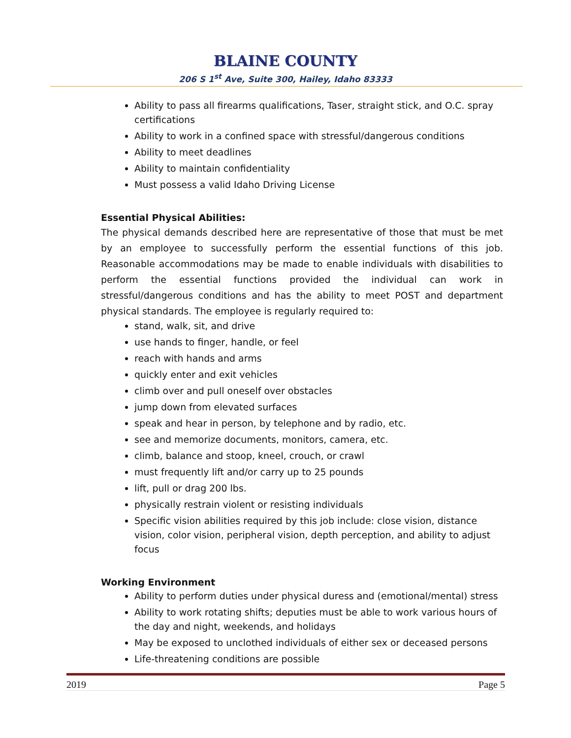BLAINE COUNTY
206 S 1<sup>st</sup> Ave, Suite 300, Hailey, Idaho 83333
Ability to pass all firearms qualifications, Taser, straight stick, and O.C. spray certifications
Ability to work in a confined space with stressful/dangerous conditions
Ability to meet deadlines
Ability to maintain confidentiality
Must possess a valid Idaho Driving License
Essential Physical Abilities:
The physical demands described here are representative of those that must be met by an employee to successfully perform the essential functions of this job. Reasonable accommodations may be made to enable individuals with disabilities to perform the essential functions provided the individual can work in stressful/dangerous conditions and has the ability to meet POST and department physical standards. The employee is regularly required to:
stand, walk, sit, and drive
use hands to finger, handle, or feel
reach with hands and arms
quickly enter and exit vehicles
climb over and pull oneself over obstacles
jump down from elevated surfaces
speak and hear in person, by telephone and by radio, etc.
see and memorize documents, monitors, camera, etc.
climb, balance and stoop, kneel, crouch, or crawl
must frequently lift and/or carry up to 25 pounds
lift, pull or drag 200 lbs.
physically restrain violent or resisting individuals
Specific vision abilities required by this job include: close vision, distance vision, color vision, peripheral vision, depth perception, and ability to adjust focus
Working Environment
Ability to perform duties under physical duress and (emotional/mental) stress
Ability to work rotating shifts; deputies must be able to work various hours of the day and night, weekends, and holidays
May be exposed to unclothed individuals of either sex or deceased persons
Life-threatening conditions are possible
2019 Page 5